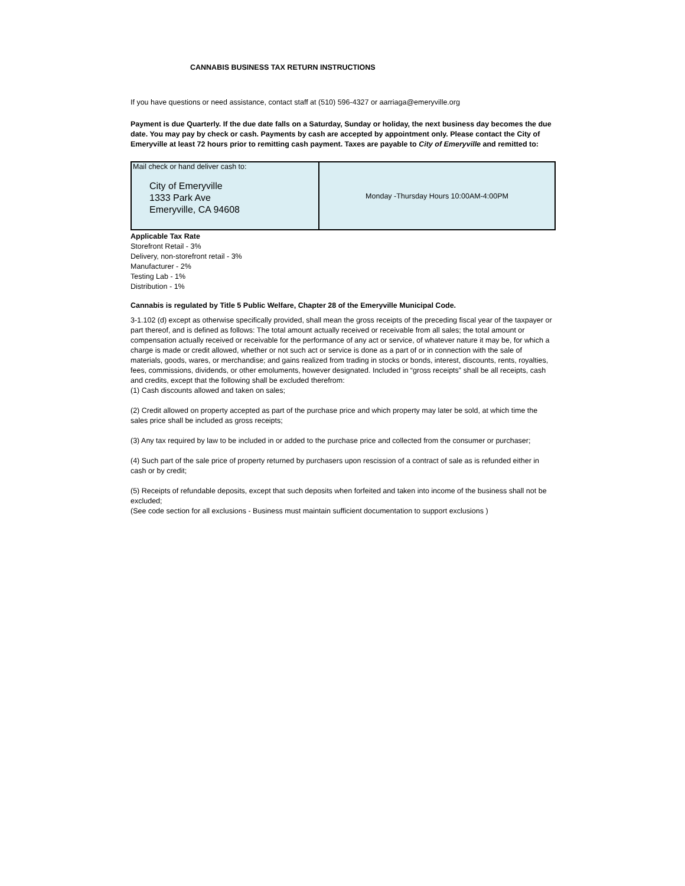CANNABIS BUSINESS TAX RETURN INSTRUCTIONS
If you have questions or need assistance, contact staff at (510) 596-4327 or aarriaga@emeryville.org
Payment is due Quarterly. If the due date falls on a Saturday, Sunday or holiday, the next business day becomes the due date. You may pay by check or cash. Payments by cash are accepted by appointment only. Please contact the City of Emeryville at least 72 hours prior to remitting cash payment. Taxes are payable to City of Emeryville and remitted to:
| Mail check or hand deliver cash to: City of Emeryville 1333 Park Ave Emeryville, CA 94608 | Monday -Thursday Hours 10:00AM-4:00PM |
Applicable Tax Rate
Storefront Retail - 3%
Delivery, non-storefront retail - 3%
Manufacturer - 2%
Testing Lab - 1%
Distribution - 1%
Cannabis is regulated by Title 5 Public Welfare, Chapter 28 of the Emeryville Municipal Code.
3-1.102 (d) except as otherwise specifically provided, shall mean the gross receipts of the preceding fiscal year of the taxpayer or part thereof, and is defined as follows: The total amount actually received or receivable from all sales; the total amount or compensation actually received or receivable for the performance of any act or service, of whatever nature it may be, for which a charge is made or credit allowed, whether or not such act or service is done as a part of or in connection with the sale of materials, goods, wares, or merchandise; and gains realized from trading in stocks or bonds, interest, discounts, rents, royalties, fees, commissions, dividends, or other emoluments, however designated. Included in “gross receipts” shall be all receipts, cash and credits, except that the following shall be excluded therefrom:
(1) Cash discounts allowed and taken on sales;
(2) Credit allowed on property accepted as part of the purchase price and which property may later be sold, at which time the sales price shall be included as gross receipts;
(3) Any tax required by law to be included in or added to the purchase price and collected from the consumer or purchaser;
(4) Such part of the sale price of property returned by purchasers upon rescission of a contract of sale as is refunded either in cash or by credit;
(5) Receipts of refundable deposits, except that such deposits when forfeited and taken into income of the business shall not be excluded;
(See code section for all exclusions - Business must maintain sufficient documentation to support exclusions )